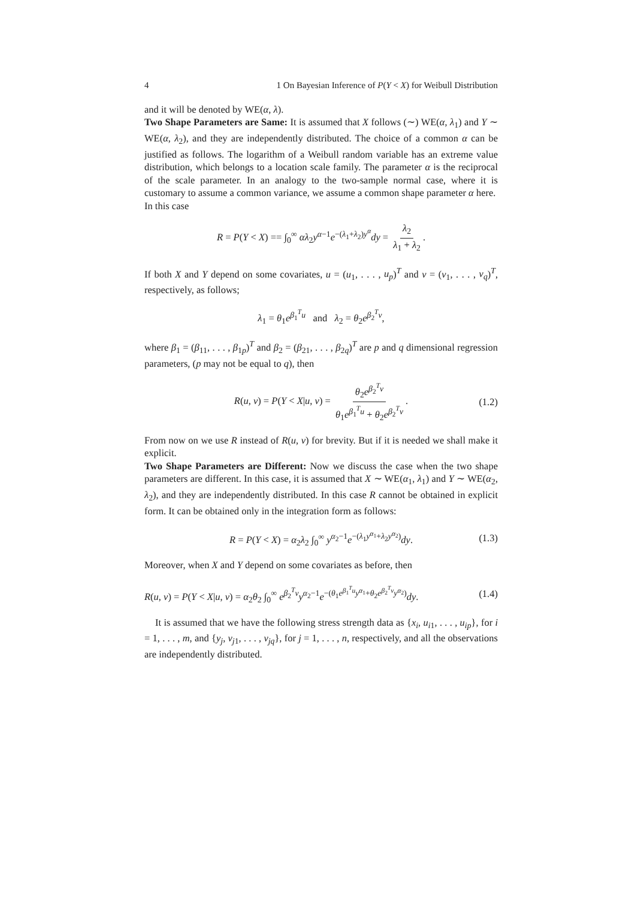4 1 On Bayesian Inference of P(Y < X) for Weibull Distribution
and it will be denoted by WE(α, λ).
Two Shape Parameters are Same: It is assumed that X follows (∼) WE(α, λ<sub>1</sub>) and Y ∼ WE(α, λ<sub>2</sub>), and they are independently distributed. The choice of a common α can be justified as follows. The logarithm of a Weibull random variable has an extreme value distribution, which belongs to a location scale family. The parameter α is the reciprocal of the scale parameter. In an analogy to the two-sample normal case, where it is customary to assume a common variance, we assume a common shape parameter α here.
In this case
R = P(Y < X) == ∫<sub>0</sub><sup>∞</sup> αλ<sub>2</sub>y<sup>α−1</sup>e<sup>−(λ<sub>1</sub>+λ<sub>2</sub>)y<sup>α</sup></sup>dy = λ<sub>2</sub> λ<sub>1</sub> + λ<sub>2</sub>.
If both X and Y depend on some covariates, u = (u<sub>1</sub>, . . . , u<sub>p</sub>)<sup>T</sup> and v = (v<sub>1</sub>, . . . , v<sub>q</sub>)<sup>T</sup>, respectively, as follows;
λ<sub>1</sub> = θ<sub>1</sub>e<sup>β<sub>1</sub><sup>T</sup>u</sup> and λ<sub>2</sub> = θ<sub>2</sub>e<sup>β<sub>2</sub><sup>T</sup>v</sup>,
where β<sub>1</sub> = (β<sub>11</sub>, . . . , β<sub>1p</sub>)<sup>T</sup> and β<sub>2</sub> = (β<sub>21</sub>, . . . , β<sub>2q</sub>)<sup>T</sup> are p and q dimensional regression parameters, (p may not be equal to q), then
R(u, v) = P(Y < X|u, v) = θ<sub>2</sub>e<sup>β<sub>2</sub><sup>T</sup>v</sup> θ<sub>1</sub>e<sup>β<sub>1</sub><sup>T</sup>u</sup> + θ<sub>2</sub>e<sup>β<sub>2</sub><sup>T</sup>v</sup>. (1.2)
From now on we use R instead of R(u, v) for brevity. But if it is needed we shall make it explicit.
Two Shape Parameters are Different: Now we discuss the case when the two shape parameters are different. In this case, it is assumed that X ∼ WE(α<sub>1</sub>, λ<sub>1</sub>) and Y ∼ WE(α<sub>2</sub>, λ<sub>2</sub>), and they are independently distributed. In this case R cannot be obtained in explicit form. It can be obtained only in the integration form as follows:
R = P(Y < X) = α<sub>2</sub>λ<sub>2</sub> ∫<sub>0</sub><sup>∞</sup> y<sup>α<sub>2</sub>−1</sup>e<sup>−(λ<sub>1</sub>y<sup>α<sub>1</sub></sup>+λ<sub>2</sub>y<sup>α<sub>2</sub></sup>)</sup>dy. (1.3)
Moreover, when X and Y depend on some covariates as before, then
R(u, v) = P(Y < X|u, v) = α<sub>2</sub>θ<sub>2</sub> ∫<sub>0</sub><sup>∞</sup> e<sup>β<sub>2</sub><sup>T</sup>v</sup>y<sup>α<sub>2</sub>−1</sup>e<sup>−(θ<sub>1</sub>e<sup>β<sub>1</sub><sup>T</sup>u</sup>y<sup>α<sub>1</sub></sup>+θ<sub>2</sub>e<sup>β<sub>2</sub><sup>T</sup>v</sup>y<sup>α<sub>2</sub></sup>)</sup>dy. (1.4)
It is assumed that we have the following stress strength data as {x<sub>i</sub>, u<sub>i1</sub>, . . . , u<sub>ip</sub>}, for i = 1, . . . , m, and {y<sub>j</sub>, v<sub>j1</sub>, . . . , v<sub>jq</sub>}, for j = 1, . . . , n, respectively, and all the observations are independently distributed.